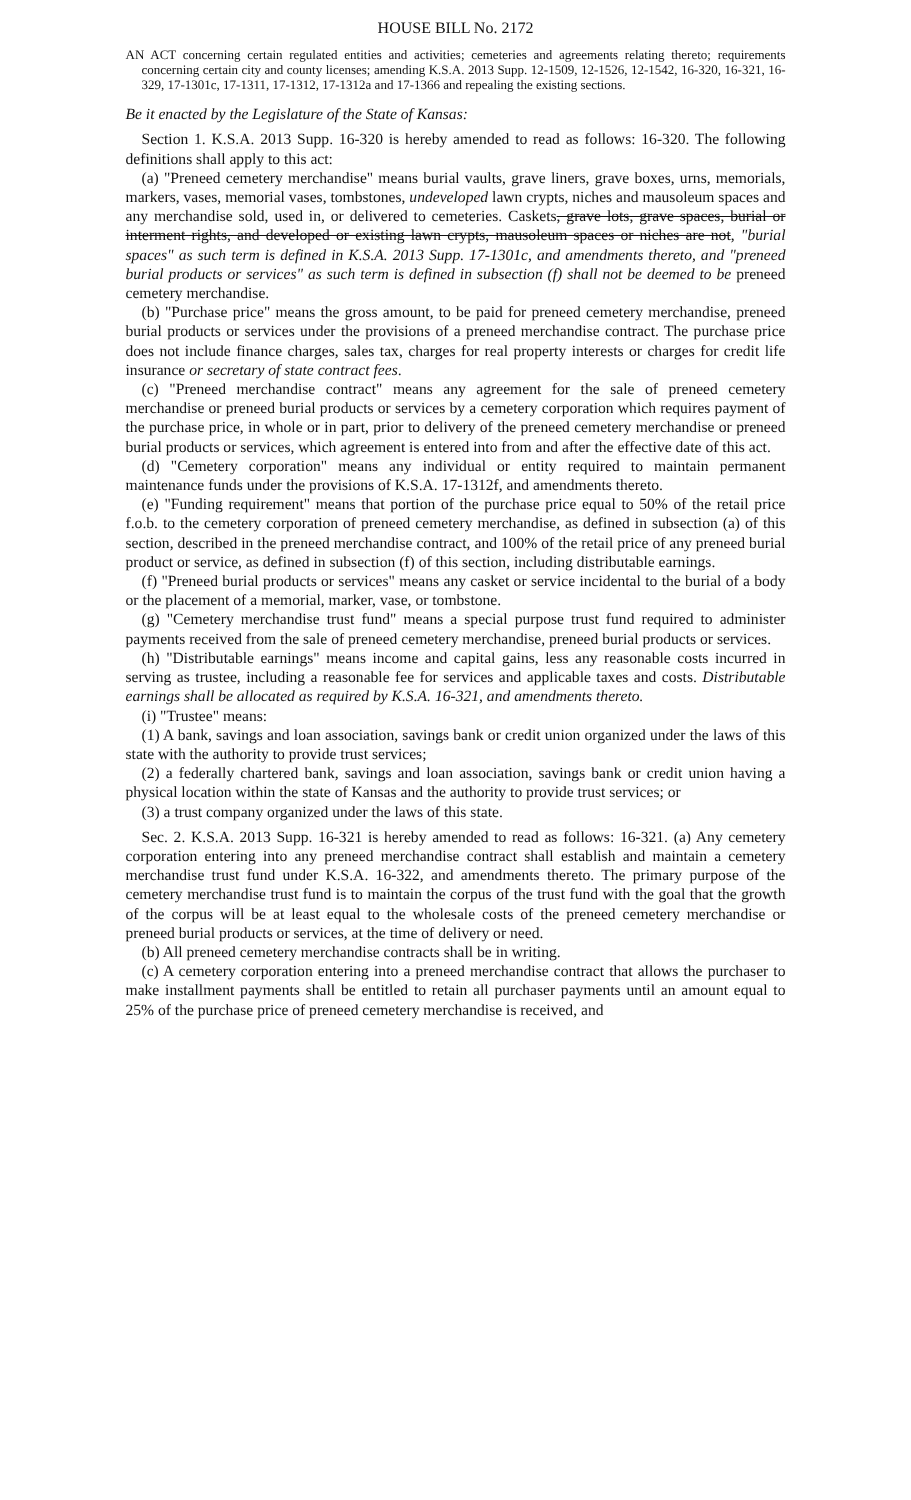HOUSE BILL No. 2172
AN ACT concerning certain regulated entities and activities; cemeteries and agreements relating thereto; requirements concerning certain city and county licenses; amending K.S.A. 2013 Supp. 12-1509, 12-1526, 12-1542, 16-320, 16-321, 16-329, 17-1301c, 17-1311, 17-1312, 17-1312a and 17-1366 and repealing the existing sections.
Be it enacted by the Legislature of the State of Kansas:
Section 1. K.S.A. 2013 Supp. 16-320 is hereby amended to read as follows: 16-320. The following definitions shall apply to this act:
(a) "Preneed cemetery merchandise" means burial vaults, grave liners, grave boxes, urns, memorials, markers, vases, memorial vases, tombstones, undeveloped lawn crypts, niches and mausoleum spaces and any merchandise sold, used in, or delivered to cemeteries. Caskets, grave lots, grave spaces, burial or interment rights, and developed or existing lawn crypts, mausoleum spaces or niches are not, "burial spaces" as such term is defined in K.S.A. 2013 Supp. 17-1301c, and amendments thereto, and "preneed burial products or services" as such term is defined in subsection (f) shall not be deemed to be preneed cemetery merchandise.
(b) "Purchase price" means the gross amount, to be paid for preneed cemetery merchandise, preneed burial products or services under the provisions of a preneed merchandise contract. The purchase price does not include finance charges, sales tax, charges for real property interests or charges for credit life insurance or secretary of state contract fees.
(c) "Preneed merchandise contract" means any agreement for the sale of preneed cemetery merchandise or preneed burial products or services by a cemetery corporation which requires payment of the purchase price, in whole or in part, prior to delivery of the preneed cemetery merchandise or preneed burial products or services, which agreement is entered into from and after the effective date of this act.
(d) "Cemetery corporation" means any individual or entity required to maintain permanent maintenance funds under the provisions of K.S.A. 17-1312f, and amendments thereto.
(e) "Funding requirement" means that portion of the purchase price equal to 50% of the retail price f.o.b. to the cemetery corporation of preneed cemetery merchandise, as defined in subsection (a) of this section, described in the preneed merchandise contract, and 100% of the retail price of any preneed burial product or service, as defined in subsection (f) of this section, including distributable earnings.
(f) "Preneed burial products or services" means any casket or service incidental to the burial of a body or the placement of a memorial, marker, vase, or tombstone.
(g) "Cemetery merchandise trust fund" means a special purpose trust fund required to administer payments received from the sale of preneed cemetery merchandise, preneed burial products or services.
(h) "Distributable earnings" means income and capital gains, less any reasonable costs incurred in serving as trustee, including a reasonable fee for services and applicable taxes and costs. Distributable earnings shall be allocated as required by K.S.A. 16-321, and amendments thereto.
(i) "Trustee" means:
(1) A bank, savings and loan association, savings bank or credit union organized under the laws of this state with the authority to provide trust services;
(2) a federally chartered bank, savings and loan association, savings bank or credit union having a physical location within the state of Kansas and the authority to provide trust services; or
(3) a trust company organized under the laws of this state.
Sec. 2. K.S.A. 2013 Supp. 16-321 is hereby amended to read as follows: 16-321. (a) Any cemetery corporation entering into any preneed merchandise contract shall establish and maintain a cemetery merchandise trust fund under K.S.A. 16-322, and amendments thereto. The primary purpose of the cemetery merchandise trust fund is to maintain the corpus of the trust fund with the goal that the growth of the corpus will be at least equal to the wholesale costs of the preneed cemetery merchandise or preneed burial products or services, at the time of delivery or need.
(b) All preneed cemetery merchandise contracts shall be in writing.
(c) A cemetery corporation entering into a preneed merchandise contract that allows the purchaser to make installment payments shall be entitled to retain all purchaser payments until an amount equal to 25% of the purchase price of preneed cemetery merchandise is received, and